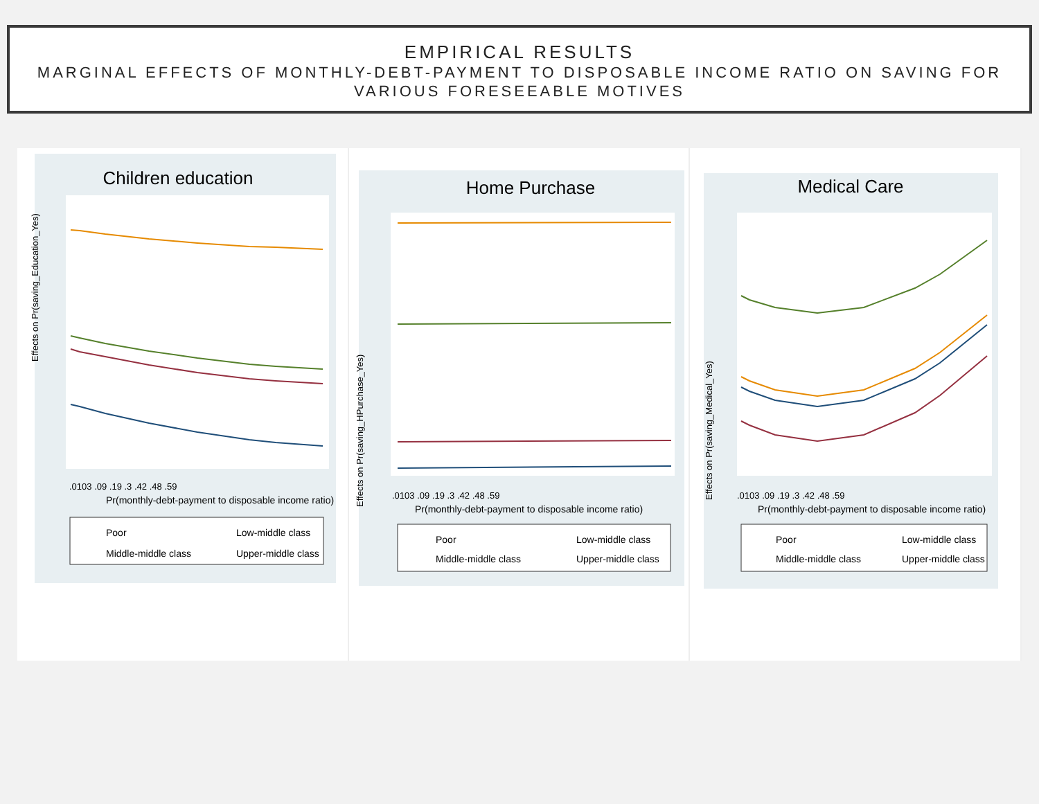EMPIRICAL RESULTS
MARGINAL EFFECTS OF MONTHLY-DEBT-PAYMENT TO DISPOSABLE INCOME RATIO ON SAVING FOR VARIOUS FORESEEABLE MOTIVES
Children education
Effects on Pr(saving_Education_Yes)
.0103 .09 .19 .3 .42 .48 .59
Pr(monthly-debt-payment to disposable income ratio)
Poor
Low-middle class
Middle-middle class
Upper-middle class
Home Purchase
Effects on Pr(saving_HPurchase_Yes)
.0103 .09 .19 .3 .42 .48 .59
Pr(monthly-debt-payment to disposable income ratio)
Poor
Low-middle class
Middle-middle class
Upper-middle class
Medical Care
Effects on Pr(saving_Medical_Yes)
.0103 .09 .19 .3 .42 .48 .59
Pr(monthly-debt-payment to disposable income ratio)
Poor
Low-middle class
Middle-middle class
Upper-middle class